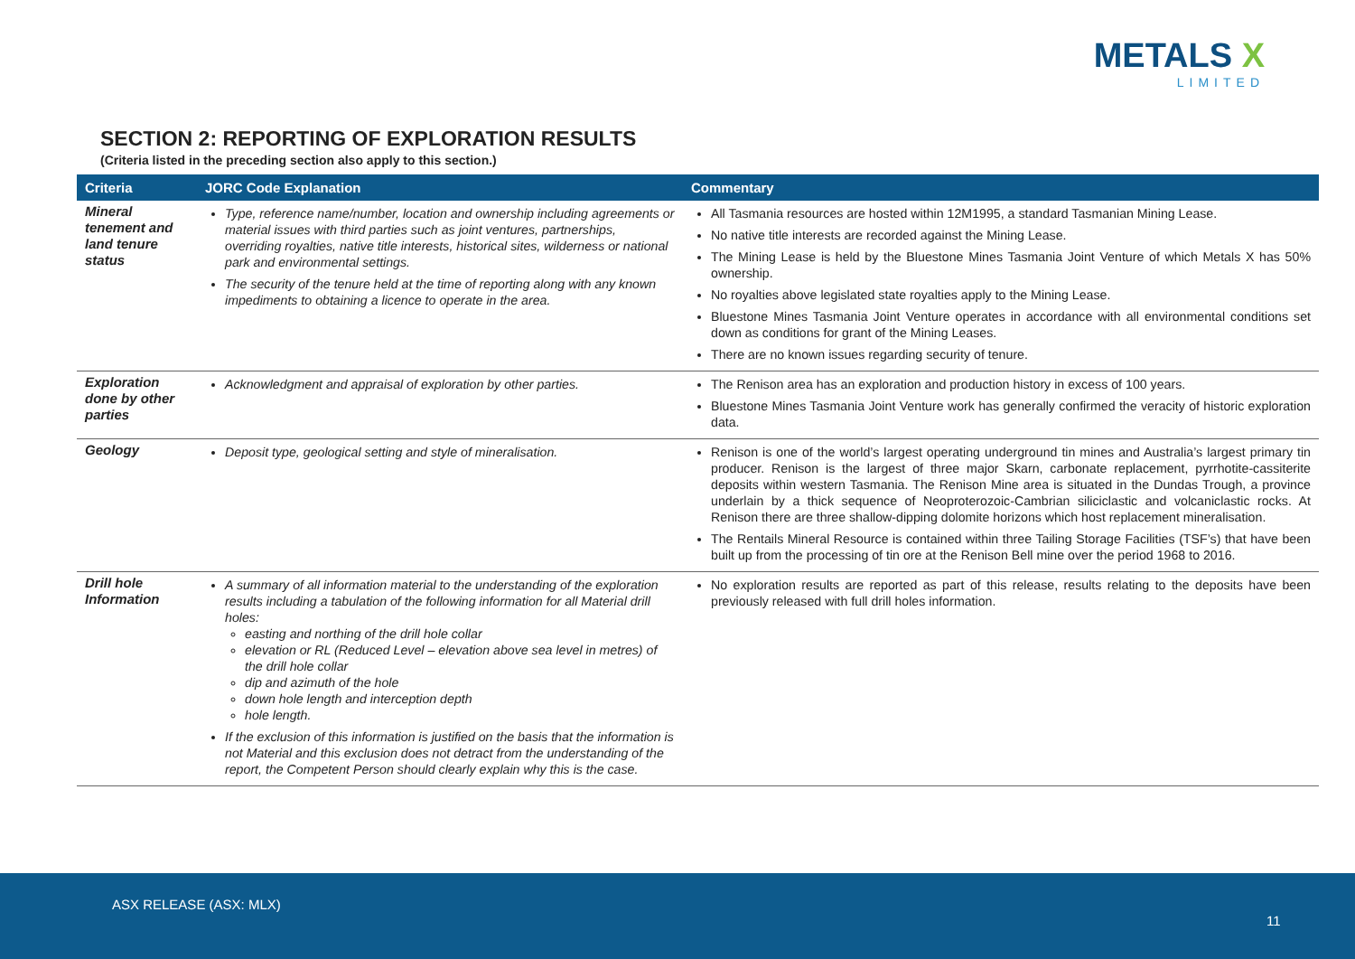METALS X
LIMITED
SECTION 2: REPORTING OF EXPLORATION RESULTS
(Criteria listed in the preceding section also apply to this section.)
| Criteria | JORC Code Explanation | Commentary |
| --- | --- | --- |
| Mineral tenement and land tenure status | Type, reference name/number, location and ownership including agreements or material issues with third parties such as joint ventures, partnerships, overriding royalties, native title interests, historical sites, wilderness or national park and environmental settings. The security of the tenure held at the time of reporting along with any known impediments to obtaining a licence to operate in the area. | All Tasmania resources are hosted within 12M1995, a standard Tasmanian Mining Lease. No native title interests are recorded against the Mining Lease. The Mining Lease is held by the Bluestone Mines Tasmania Joint Venture of which Metals X has 50% ownership. No royalties above legislated state royalties apply to the Mining Lease. Bluestone Mines Tasmania Joint Venture operates in accordance with all environmental conditions set down as conditions for grant of the Mining Leases. There are no known issues regarding security of tenure. |
| Exploration done by other parties | Acknowledgment and appraisal of exploration by other parties. | The Renison area has an exploration and production history in excess of 100 years. Bluestone Mines Tasmania Joint Venture work has generally confirmed the veracity of historic exploration data. |
| Geology | Deposit type, geological setting and style of mineralisation. | Renison is one of the world’s largest operating underground tin mines and Australia’s largest primary tin producer. Renison is the largest of three major Skarn, carbonate replacement, pyrrhotite-cassiterite deposits within western Tasmania. The Renison Mine area is situated in the Dundas Trough, a province underlain by a thick sequence of Neoproterozoic-Cambrian siliciclastic and volcaniclastic rocks. At Renison there are three shallow-dipping dolomite horizons which host replacement mineralisation. The Rentails Mineral Resource is contained within three Tailing Storage Facilities (TSF’s) that have been built up from the processing of tin ore at the Renison Bell mine over the period 1968 to 2016. |
| Drill hole Information | A summary of all information material to the understanding of the exploration results including a tabulation of the following information for all Material drill holes: easting and northing of the drill hole collar elevation or RL (Reduced Level – elevation above sea level in metres) of the drill hole collar dip and azimuth of the hole down hole length and interception depth hole length. If the exclusion of this information is justified on the basis that the information is not Material and this exclusion does not detract from the understanding of the report, the Competent Person should clearly explain why this is the case. | No exploration results are reported as part of this release, results relating to the deposits have been previously released with full drill holes information. |
ASX RELEASE (ASX: MLX)
11